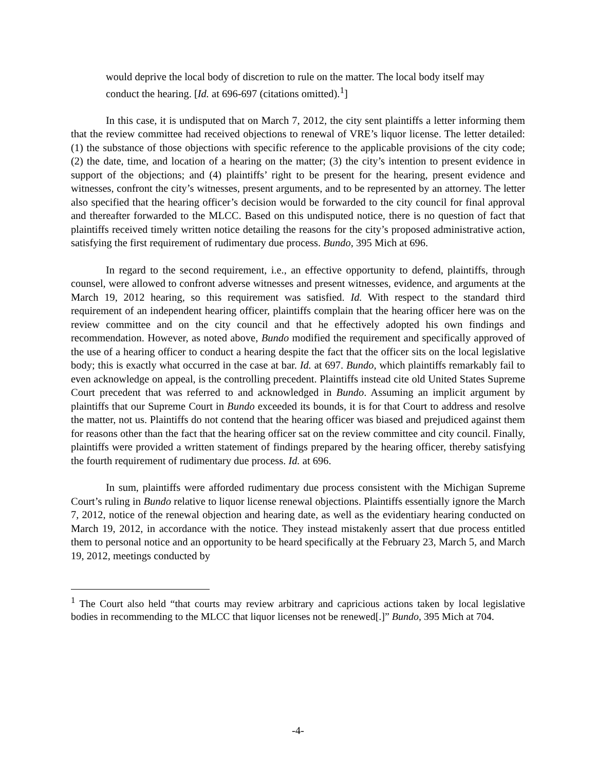would deprive the local body of discretion to rule on the matter. The local body itself may conduct the hearing. [Id. at 696-697 (citations omitted).<sup>1</sup>]
In this case, it is undisputed that on March 7, 2012, the city sent plaintiffs a letter informing them that the review committee had received objections to renewal of VRE’s liquor license. The letter detailed: (1) the substance of those objections with specific reference to the applicable provisions of the city code; (2) the date, time, and location of a hearing on the matter; (3) the city’s intention to present evidence in support of the objections; and (4) plaintiffs’ right to be present for the hearing, present evidence and witnesses, confront the city’s witnesses, present arguments, and to be represented by an attorney. The letter also specified that the hearing officer’s decision would be forwarded to the city council for final approval and thereafter forwarded to the MLCC. Based on this undisputed notice, there is no question of fact that plaintiffs received timely written notice detailing the reasons for the city’s proposed administrative action, satisfying the first requirement of rudimentary due process. Bundo, 395 Mich at 696.
In regard to the second requirement, i.e., an effective opportunity to defend, plaintiffs, through counsel, were allowed to confront adverse witnesses and present witnesses, evidence, and arguments at the March 19, 2012 hearing, so this requirement was satisfied. Id. With respect to the standard third requirement of an independent hearing officer, plaintiffs complain that the hearing officer here was on the review committee and on the city council and that he effectively adopted his own findings and recommendation. However, as noted above, Bundo modified the requirement and specifically approved of the use of a hearing officer to conduct a hearing despite the fact that the officer sits on the local legislative body; this is exactly what occurred in the case at bar. Id. at 697. Bundo, which plaintiffs remarkably fail to even acknowledge on appeal, is the controlling precedent. Plaintiffs instead cite old United States Supreme Court precedent that was referred to and acknowledged in Bundo. Assuming an implicit argument by plaintiffs that our Supreme Court in Bundo exceeded its bounds, it is for that Court to address and resolve the matter, not us. Plaintiffs do not contend that the hearing officer was biased and prejudiced against them for reasons other than the fact that the hearing officer sat on the review committee and city council. Finally, plaintiffs were provided a written statement of findings prepared by the hearing officer, thereby satisfying the fourth requirement of rudimentary due process. Id. at 696.
In sum, plaintiffs were afforded rudimentary due process consistent with the Michigan Supreme Court’s ruling in Bundo relative to liquor license renewal objections. Plaintiffs essentially ignore the March 7, 2012, notice of the renewal objection and hearing date, as well as the evidentiary hearing conducted on March 19, 2012, in accordance with the notice. They instead mistakenly assert that due process entitled them to personal notice and an opportunity to be heard specifically at the February 23, March 5, and March 19, 2012, meetings conducted by
<sup>1</sup> The Court also held “that courts may review arbitrary and capricious actions taken by local legislative bodies in recommending to the MLCC that liquor licenses not be renewed[.]” Bundo, 395 Mich at 704.
-4-